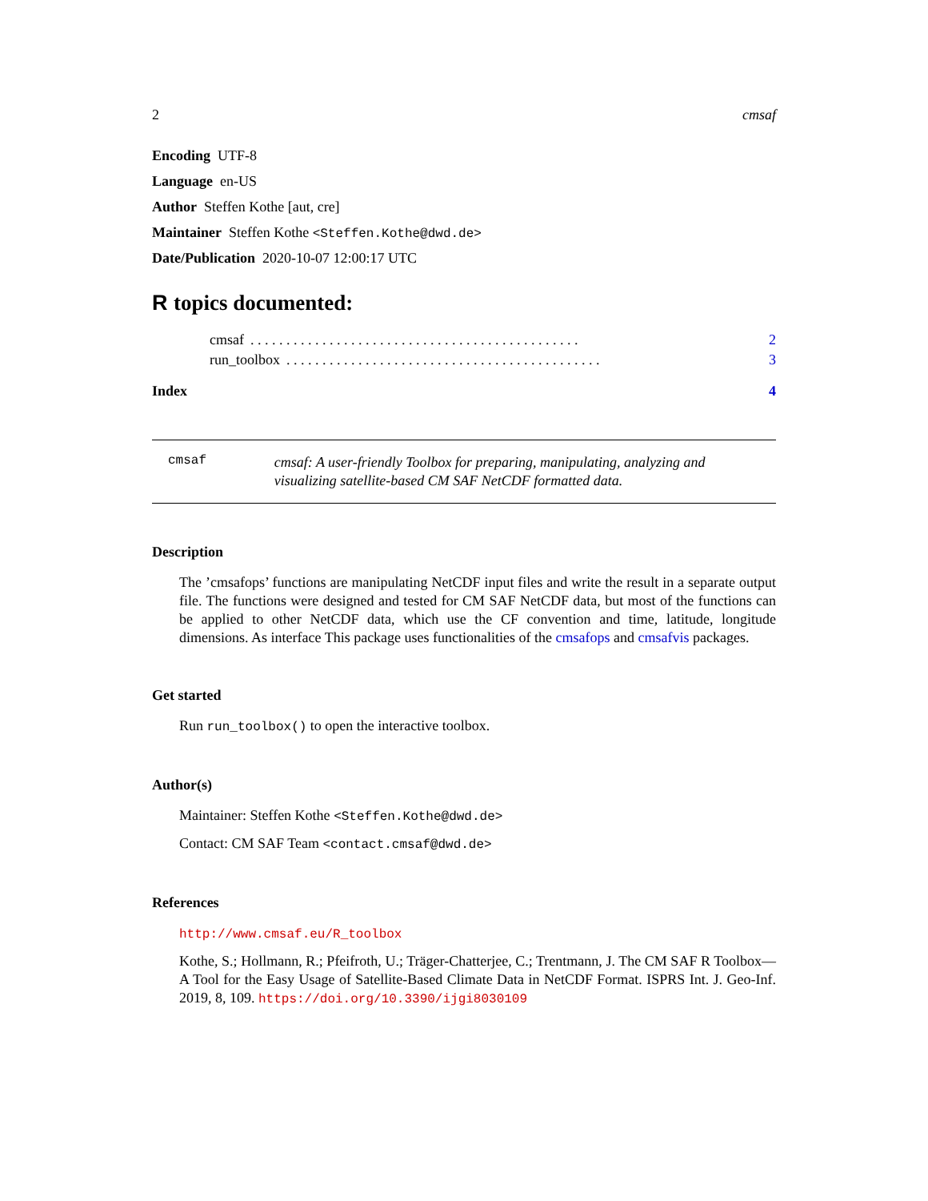2 cmsaf
Encoding UTF-8
Language en-US
Author Steffen Kothe [aut, cre]
Maintainer Steffen Kothe <Steffen.Kothe@dwd.de>
Date/Publication 2020-10-07 12:00:17 UTC
R topics documented:
cmsaf. . . . . . . . . . . . . . . . . . . . . . . . . . . . . . . . . . . . . . . . . . . . . . 2
run_toolbox. . . . . . . . . . . . . . . . . . . . . . . . . . . . . . . . . . . . . . . . . . . . 3
Index 4
cmsaf cmsaf: A user-friendly Toolbox for preparing, manipulating, analyzing and visualizing satellite-based CM SAF NetCDF formatted data.
Description
The ’cmsafops’ functions are manipulating NetCDF input files and write the result in a separate output file. The functions were designed and tested for CM SAF NetCDF data, but most of the functions can be applied to other NetCDF data, which use the CF convention and time, latitude, longitude dimensions. As interface This package uses functionalities of the cmsafops and cmsafvis packages.
Get started
Run run_toolbox() to open the interactive toolbox.
Author(s)
Maintainer: Steffen Kothe <Steffen.Kothe@dwd.de>
Contact: CM SAF Team <contact.cmsaf@dwd.de>
References
http://www.cmsaf.eu/R_toolbox
Kothe, S.; Hollmann, R.; Pfeifroth, U.; Träger-Chatterjee, C.; Trentmann, J. The CM SAF R Toolbox—A Tool for the Easy Usage of Satellite-Based Climate Data in NetCDF Format. ISPRS Int. J. Geo-Inf. 2019, 8, 109. https://doi.org/10.3390/ijgi8030109